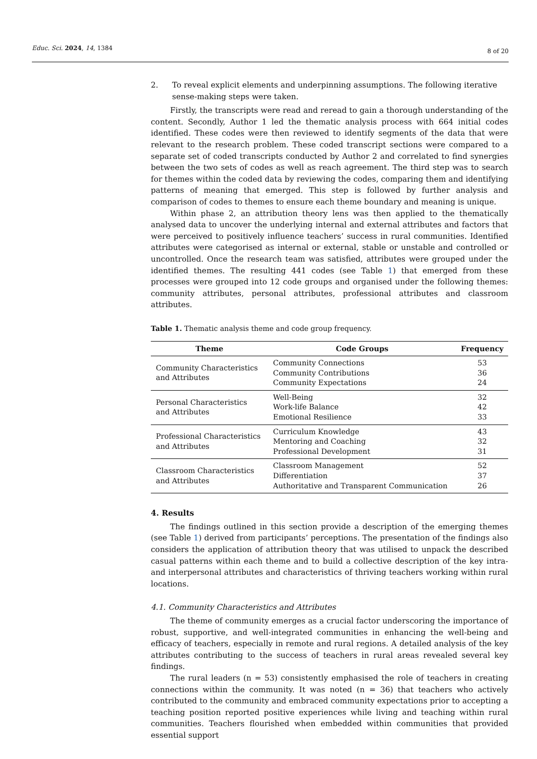Educ. Sci. 2024, 14, 1384 8 of 20
2. To reveal explicit elements and underpinning assumptions. The following iterative sense-making steps were taken.
Firstly, the transcripts were read and reread to gain a thorough understanding of the content. Secondly, Author 1 led the thematic analysis process with 664 initial codes identified. These codes were then reviewed to identify segments of the data that were relevant to the research problem. These coded transcript sections were compared to a separate set of coded transcripts conducted by Author 2 and correlated to find synergies between the two sets of codes as well as reach agreement. The third step was to search for themes within the coded data by reviewing the codes, comparing them and identifying patterns of meaning that emerged. This step is followed by further analysis and comparison of codes to themes to ensure each theme boundary and meaning is unique.
Within phase 2, an attribution theory lens was then applied to the thematically analysed data to uncover the underlying internal and external attributes and factors that were perceived to positively influence teachers’ success in rural communities. Identified attributes were categorised as internal or external, stable or unstable and controlled or uncontrolled. Once the research team was satisfied, attributes were grouped under the identified themes. The resulting 441 codes (see Table 1) that emerged from these processes were grouped into 12 code groups and organised under the following themes: community attributes, personal attributes, professional attributes and classroom attributes.
Table 1. Thematic analysis theme and code group frequency.
| Theme | Code Groups | Frequency |
| --- | --- | --- |
| Community Characteristics and Attributes | Community Connections Community Contributions Community Expectations | 53 36 24 |
| Personal Characteristics and Attributes | Well-Being Work-life Balance Emotional Resilience | 32 42 33 |
| Professional Characteristics and Attributes | Curriculum Knowledge Mentoring and Coaching Professional Development | 43 32 31 |
| Classroom Characteristics and Attributes | Classroom Management Differentiation Authoritative and Transparent Communication | 52 37 26 |
4. Results
The findings outlined in this section provide a description of the emerging themes (see Table 1) derived from participants’ perceptions. The presentation of the findings also considers the application of attribution theory that was utilised to unpack the described casual patterns within each theme and to build a collective description of the key intra- and interpersonal attributes and characteristics of thriving teachers working within rural locations.
4.1. Community Characteristics and Attributes
The theme of community emerges as a crucial factor underscoring the importance of robust, supportive, and well-integrated communities in enhancing the well-being and efficacy of teachers, especially in remote and rural regions. A detailed analysis of the key attributes contributing to the success of teachers in rural areas revealed several key findings.
The rural leaders (n = 53) consistently emphasised the role of teachers in creating connections within the community. It was noted (n = 36) that teachers who actively contributed to the community and embraced community expectations prior to accepting a teaching position reported positive experiences while living and teaching within rural communities. Teachers flourished when embedded within communities that provided essential support